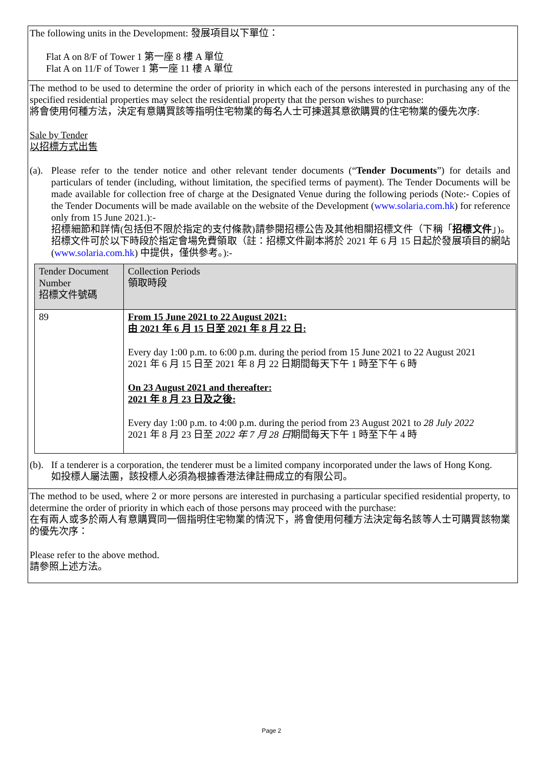The following units in the Development: 發展項目以下單位：
Flat A on 8/F of Tower 1 第一座 8 樓 A 單位
Flat A on 11/F of Tower 1 第一座 11 樓 A 單位
The method to be used to determine the order of priority in which each of the persons interested in purchasing any of the specified residential properties may select the residential property that the person wishes to purchase:
將會使用何種方法，決定有意購買該等指明住宅物業的每名人士可揀選其意欲購買的住宅物業的優先次序:
Sale by Tender
以招標方式出售
(a).
Please refer to the tender notice and other relevant tender documents (“Tender Documents”) for details and particulars of tender (including, without limitation, the specified terms of payment). The Tender Documents will be made available for collection free of charge at the Designated Venue during the following periods (Note:- Copies of the Tender Documents will be made available on the website of the Development (www.solaria.com.hk) for reference only from 15 June 2021.):-
招標細節和詳情(包括但不限於指定的支付條款)請參閱招標公告及其他相關招標文件（下稱「招標文件」)。招標文件可於以下時段於指定會場免費領取（註：招標文件副本將於 2021 年 6 月 15 日起於發展項目的網站 (www.solaria.com.hk) 中提供，僅供參考。):-
| Tender Document Number 招標文件號碼 | Collection Periods 領取時段 |
| --- | --- |
| 89 | From 15 June 2021 to 22 August 2021: 由 2021 年 6 月 15 日至 2021 年 8 月 22 日: Every day 1:00 p.m. to 6:00 p.m. during the period from 15 June 2021 to 22 August 2021 2021 年 6 月 15 日至 2021 年 8 月 22 日期間每天下午 1 時至下午 6 時 On 23 August 2021 and thereafter: 2021 年 8 月 23 日及之後: Every day 1:00 p.m. to 4:00 p.m. during the period from 23 August 2021 to 28 July 2022 2021 年 8 月 23 日至 2022 年 7 月 28 日 期間每天下午 1 時至下午 4 時 |
(b).
If a tenderer is a corporation, the tenderer must be a limited company incorporated under the laws of Hong Kong.
如投標人屬法團，該投標人必須為根據香港法律註冊成立的有限公司。
The method to be used, where 2 or more persons are interested in purchasing a particular specified residential property, to determine the order of priority in which each of those persons may proceed with the purchase:
在有兩人或多於兩人有意購買同一個指明住宅物業的情況下，將會使用何種方法決定每名該等人士可購買該物業的優先次序：
Please refer to the above method.
請參照上述方法。
Page 2